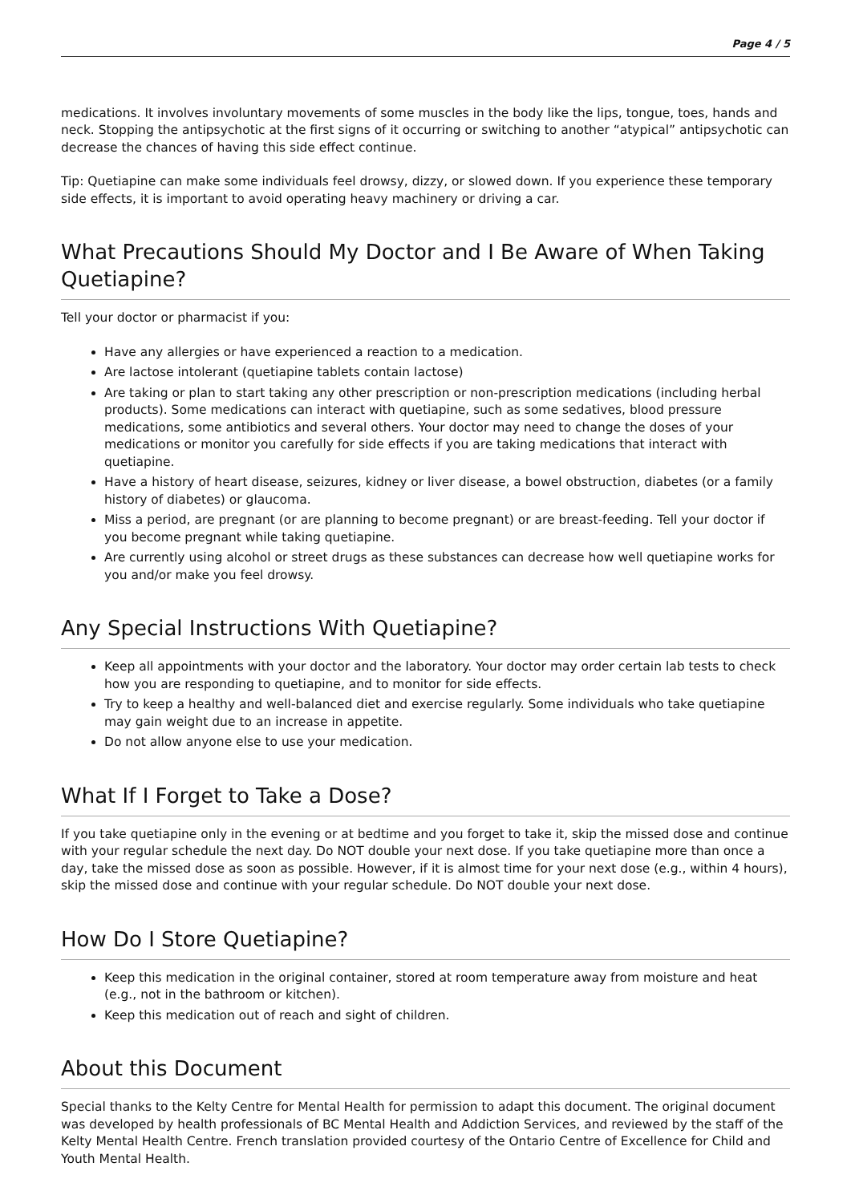Page 4 / 5
medications. It involves involuntary movements of some muscles in the body like the lips, tongue, toes, hands and neck. Stopping the antipsychotic at the first signs of it occurring or switching to another “atypical” antipsychotic can decrease the chances of having this side effect continue.
Tip: Quetiapine can make some individuals feel drowsy, dizzy, or slowed down. If you experience these temporary side effects, it is important to avoid operating heavy machinery or driving a car.
What Precautions Should My Doctor and I Be Aware of When Taking Quetiapine?
Tell your doctor or pharmacist if you:
Have any allergies or have experienced a reaction to a medication.
Are lactose intolerant (quetiapine tablets contain lactose)
Are taking or plan to start taking any other prescription or non-prescription medications (including herbal products). Some medications can interact with quetiapine, such as some sedatives, blood pressure medications, some antibiotics and several others. Your doctor may need to change the doses of your medications or monitor you carefully for side effects if you are taking medications that interact with quetiapine.
Have a history of heart disease, seizures, kidney or liver disease, a bowel obstruction, diabetes (or a family history of diabetes) or glaucoma.
Miss a period, are pregnant (or are planning to become pregnant) or are breast-feeding. Tell your doctor if you become pregnant while taking quetiapine.
Are currently using alcohol or street drugs as these substances can decrease how well quetiapine works for you and/or make you feel drowsy.
Any Special Instructions With Quetiapine?
Keep all appointments with your doctor and the laboratory. Your doctor may order certain lab tests to check how you are responding to quetiapine, and to monitor for side effects.
Try to keep a healthy and well-balanced diet and exercise regularly. Some individuals who take quetiapine may gain weight due to an increase in appetite.
Do not allow anyone else to use your medication.
What If I Forget to Take a Dose?
If you take quetiapine only in the evening or at bedtime and you forget to take it, skip the missed dose and continue with your regular schedule the next day. Do NOT double your next dose. If you take quetiapine more than once a day, take the missed dose as soon as possible. However, if it is almost time for your next dose (e.g., within 4 hours), skip the missed dose and continue with your regular schedule. Do NOT double your next dose.
How Do I Store Quetiapine?
Keep this medication in the original container, stored at room temperature away from moisture and heat (e.g., not in the bathroom or kitchen).
Keep this medication out of reach and sight of children.
About this Document
Special thanks to the Kelty Centre for Mental Health for permission to adapt this document. The original document was developed by health professionals of BC Mental Health and Addiction Services, and reviewed by the staff of the Kelty Mental Health Centre. French translation provided courtesy of the Ontario Centre of Excellence for Child and Youth Mental Health.